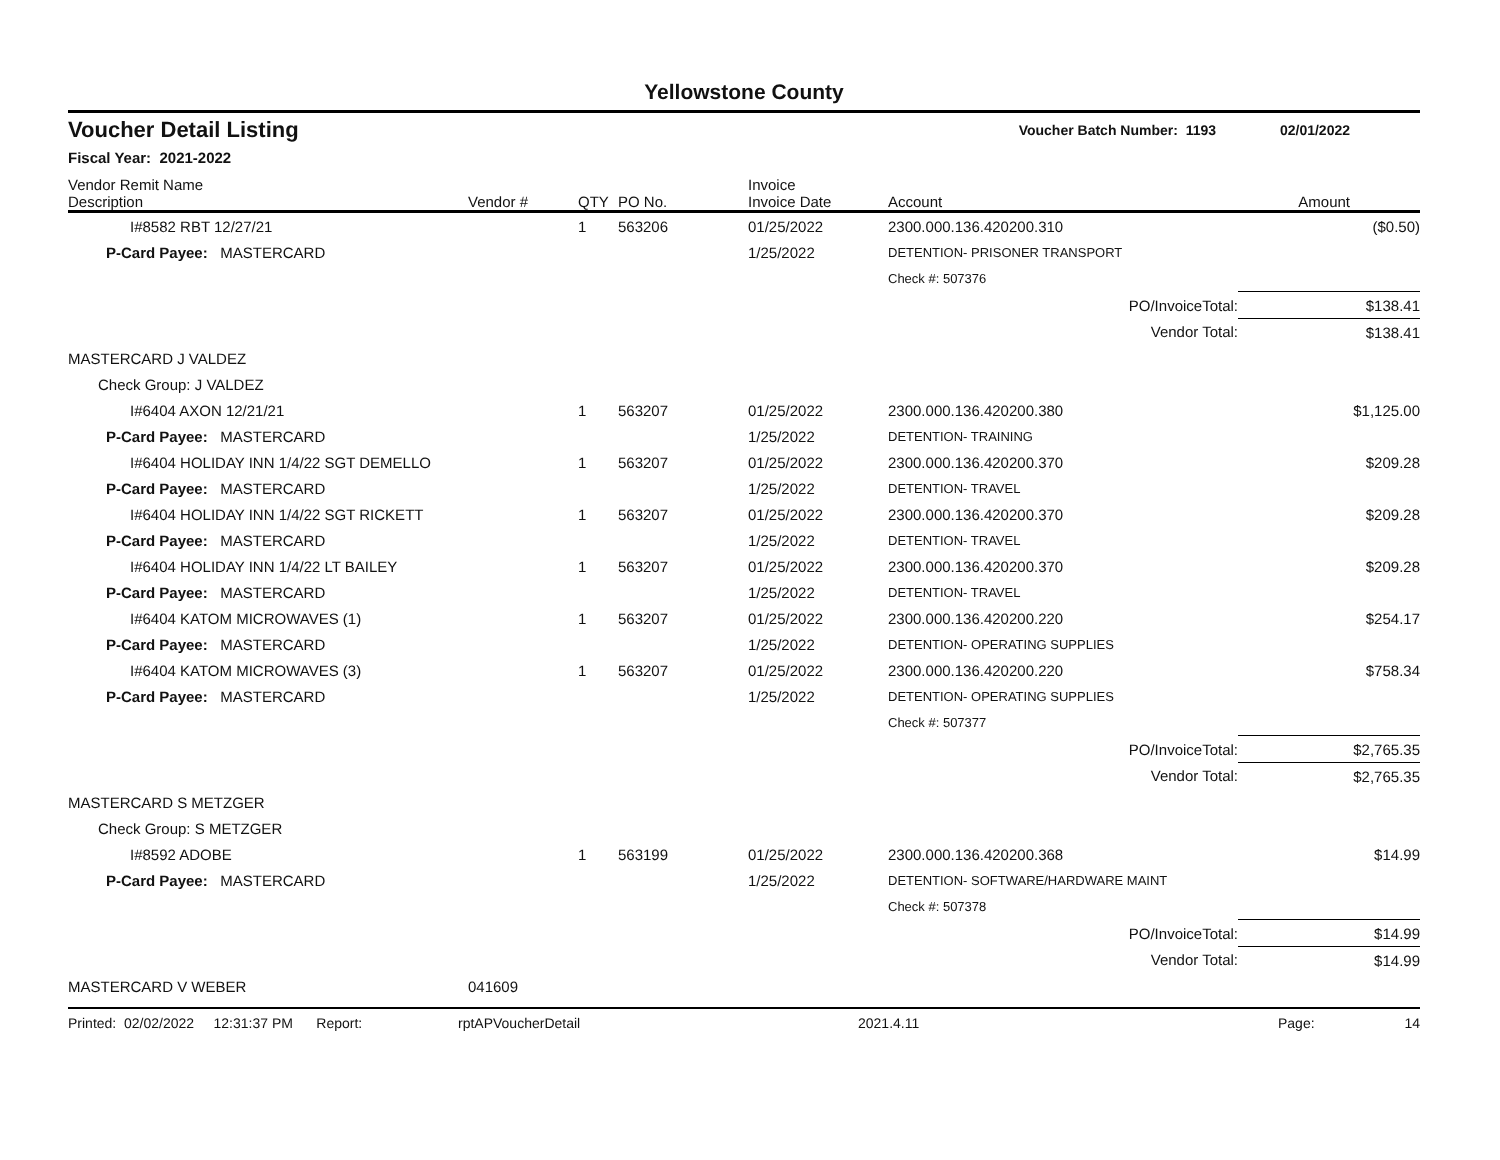Yellowstone County
Voucher Detail Listing Voucher Batch Number: 1193 02/01/2022
Fiscal Year: 2021-2022
| Vendor Remit Name Description | Vendor # | QTY | PO No. | Invoice Invoice Date | Account | Amount |
| --- | --- | --- | --- | --- | --- | --- |
| I#8582 RBT 12/27/21 | | 1 | 563206 | 01/25/2022 | 2300.000.136.420200.310 | ($0.50) |
| P-Card Payee: MASTERCARD | | | | 1/25/2022 | DETENTION- PRISONER TRANSPORT | |
| | | | | | Check #: 507376 | |
| | | | | | PO/InvoiceTotal: | $138.41 |
| | | | | | Vendor Total: | $138.41 |
| MASTERCARD J VALDEZ | | | | | | |
| Check Group: J VALDEZ | | | | | | |
| I#6404 AXON 12/21/21 | | 1 | 563207 | 01/25/2022 | 2300.000.136.420200.380 | $1,125.00 |
| P-Card Payee: MASTERCARD | | | | 1/25/2022 | DETENTION- TRAINING | |
| I#6404 HOLIDAY INN 1/4/22 SGT DEMELLO | | 1 | 563207 | 01/25/2022 | 2300.000.136.420200.370 | $209.28 |
| P-Card Payee: MASTERCARD | | | | 1/25/2022 | DETENTION- TRAVEL | |
| I#6404 HOLIDAY INN 1/4/22 SGT RICKETT | | 1 | 563207 | 01/25/2022 | 2300.000.136.420200.370 | $209.28 |
| P-Card Payee: MASTERCARD | | | | 1/25/2022 | DETENTION- TRAVEL | |
| I#6404 HOLIDAY INN 1/4/22 LT BAILEY | | 1 | 563207 | 01/25/2022 | 2300.000.136.420200.370 | $209.28 |
| P-Card Payee: MASTERCARD | | | | 1/25/2022 | DETENTION- TRAVEL | |
| I#6404 KATOM MICROWAVES (1) | | 1 | 563207 | 01/25/2022 | 2300.000.136.420200.220 | $254.17 |
| P-Card Payee: MASTERCARD | | | | 1/25/2022 | DETENTION- OPERATING SUPPLIES | |
| I#6404 KATOM MICROWAVES (3) | | 1 | 563207 | 01/25/2022 | 2300.000.136.420200.220 | $758.34 |
| P-Card Payee: MASTERCARD | | | | 1/25/2022 | DETENTION- OPERATING SUPPLIES | |
| | | | | | Check #: 507377 | |
| | | | | | PO/InvoiceTotal: | $2,765.35 |
| | | | | | Vendor Total: | $2,765.35 |
| MASTERCARD S METZGER | | | | | | |
| Check Group: S METZGER | | | | | | |
| I#8592 ADOBE | | 1 | 563199 | 01/25/2022 | 2300.000.136.420200.368 | $14.99 |
| P-Card Payee: MASTERCARD | | | | 1/25/2022 | DETENTION- SOFTWARE/HARDWARE MAINT | |
| | | | | | Check #: 507378 | |
| | | | | | PO/InvoiceTotal: | $14.99 |
| | | | | | Vendor Total: | $14.99 |
| MASTERCARD V WEBER | 041609 | | | | | |
Printed: 02/02/2022 12:31:37 PM Report: rptAPVoucherDetail 2021.4.11 Page: 14